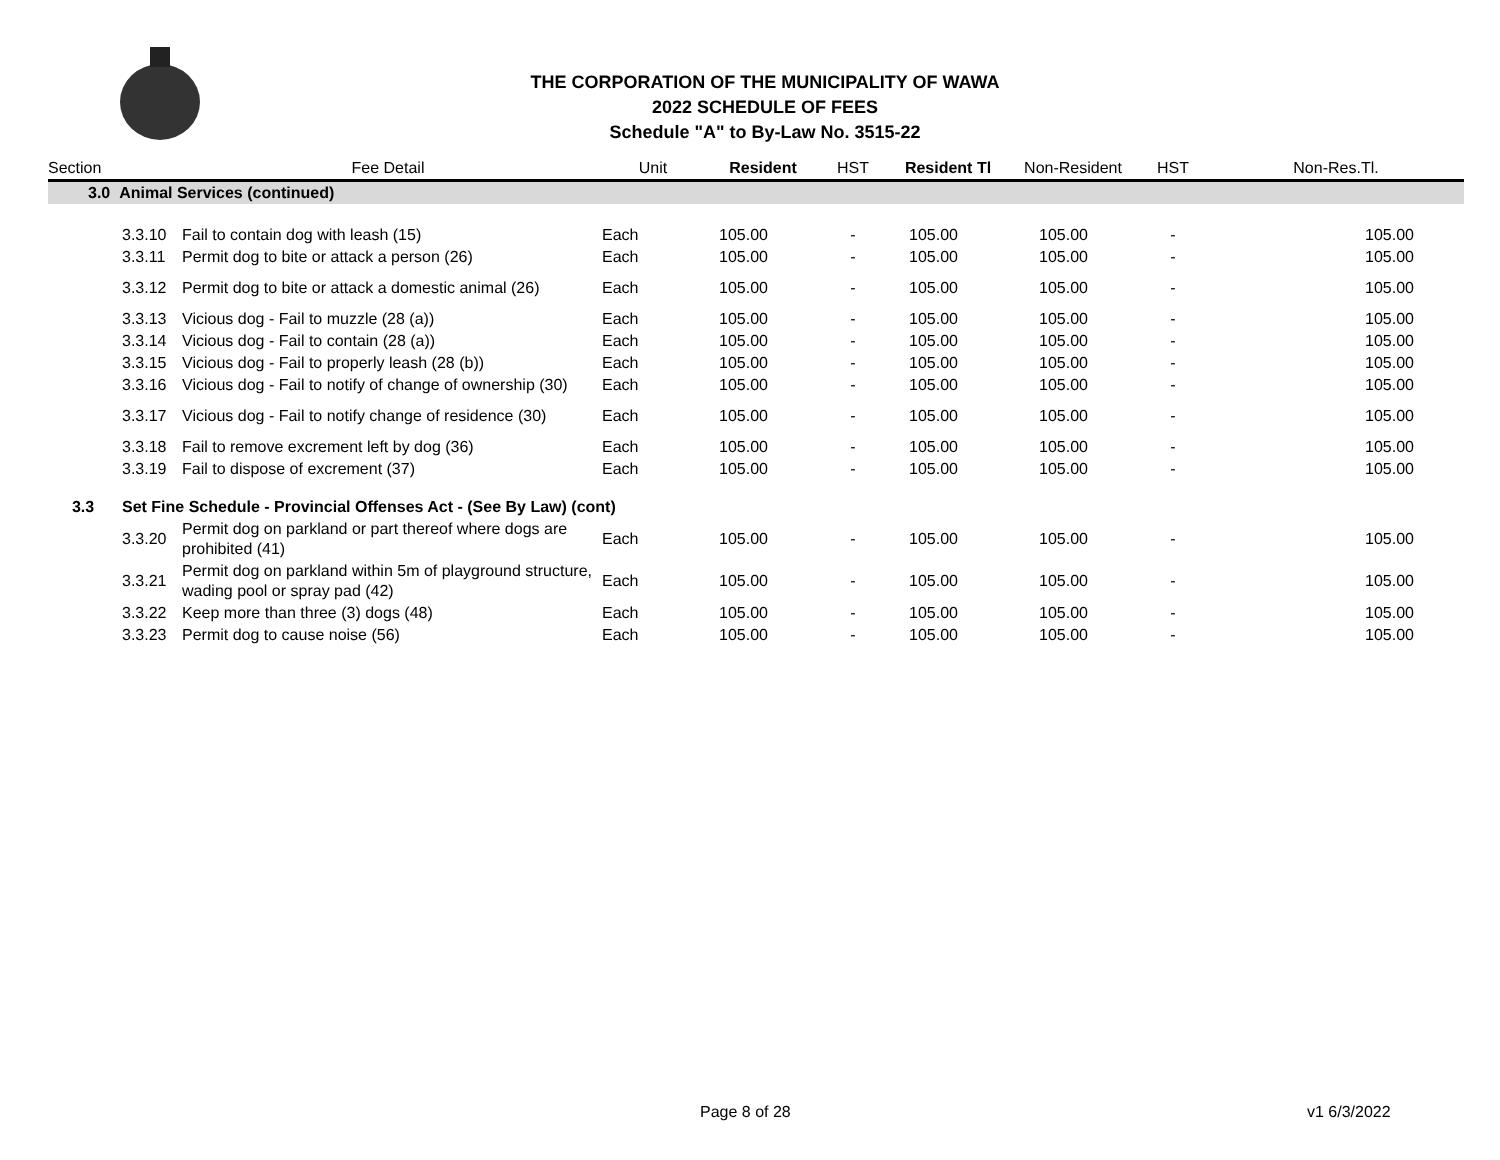THE CORPORATION OF THE MUNICIPALITY OF WAWA
2022 SCHEDULE OF FEES
Schedule "A" to By-Law No. 3515-22
| Section | | Fee Detail | Unit | Resident | HST | Resident Tl | Non-Resident | HST | Non-Res.Tl. |
| --- | --- | --- | --- | --- | --- | --- | --- | --- | --- |
| 3.0 Animal Services (continued) | | | | | | | | | |
| | 3.3.10 | Fail to contain dog with leash (15) | Each | 105.00 | - | 105.00 | 105.00 | - | 105.00 |
| | 3.3.11 | Permit dog to bite or attack a person (26) | Each | 105.00 | - | 105.00 | 105.00 | - | 105.00 |
| | 3.3.12 | Permit dog to bite or attack a domestic animal (26) | Each | 105.00 | - | 105.00 | 105.00 | - | 105.00 |
| | 3.3.13 | Vicious dog - Fail to muzzle (28 (a)) | Each | 105.00 | - | 105.00 | 105.00 | - | 105.00 |
| | 3.3.14 | Vicious dog - Fail to contain (28 (a)) | Each | 105.00 | - | 105.00 | 105.00 | - | 105.00 |
| | 3.3.15 | Vicious dog - Fail to properly leash (28 (b)) | Each | 105.00 | - | 105.00 | 105.00 | - | 105.00 |
| | 3.3.16 | Vicious dog - Fail to notify of change of ownership (30) | Each | 105.00 | - | 105.00 | 105.00 | - | 105.00 |
| | 3.3.17 | Vicious dog - Fail to notify change of residence (30) | Each | 105.00 | - | 105.00 | 105.00 | - | 105.00 |
| | 3.3.18 | Fail to remove excrement left by dog (36) | Each | 105.00 | - | 105.00 | 105.00 | - | 105.00 |
| | 3.3.19 | Fail to dispose of excrement (37) | Each | 105.00 | - | 105.00 | 105.00 | - | 105.00 |
| 3.3 | Set Fine Schedule - Provincial Offenses Act - (See By Law) (cont) | | | | | | | | |
| | 3.3.20 | Permit dog on parkland or part thereof where dogs are prohibited (41) | Each | 105.00 | - | 105.00 | 105.00 | - | 105.00 |
| | 3.3.21 | Permit dog on parkland within 5m of playground structure, wading pool or spray pad (42) | Each | 105.00 | - | 105.00 | 105.00 | - | 105.00 |
| | 3.3.22 | Keep more than three (3) dogs (48) | Each | 105.00 | - | 105.00 | 105.00 | - | 105.00 |
| | 3.3.23 | Permit dog to cause noise (56) | Each | 105.00 | - | 105.00 | 105.00 | - | 105.00 |
Page 8 of 28 v1 6/3/2022